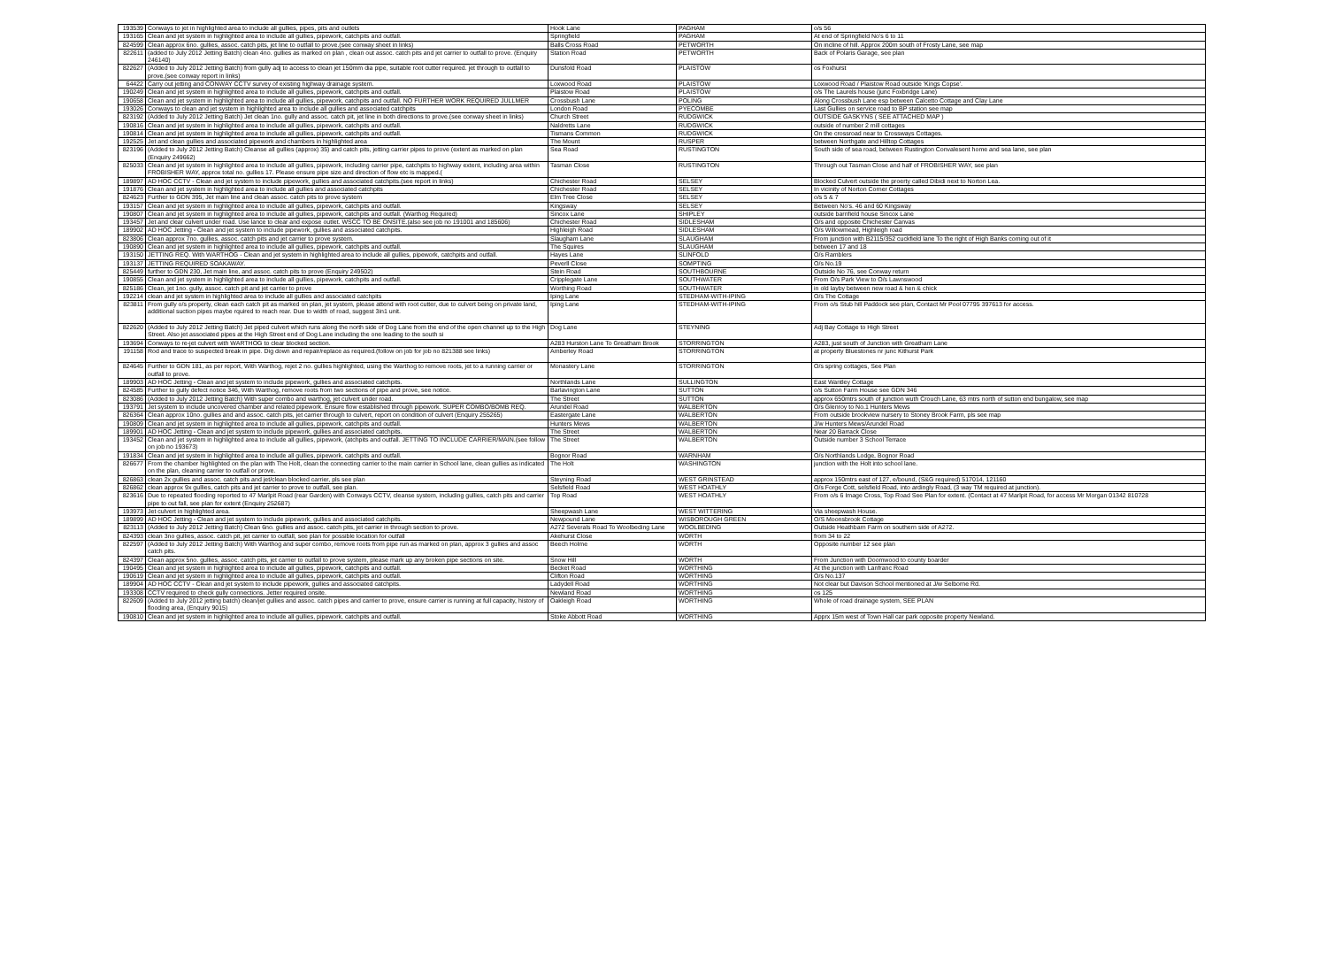| 193539 | Conways to jet in highlighted area to include all gullies, pipes, pits and outlets | Hook Lane | PAGHAM | o/s 56 |
| 193165 | Clean and jet system in highlighted area to include all gullies, pipework, catchpits and outfall. | Springfield | PAGHAM | At end of Springfield No's 6 to 11 |
| 824599 | Clean approx 6no. gullies, assoc. catch pits, jet line to outfall to prove.(see conway sheet in links) | Balls Cross Road | PETWORTH | On incline of hill. Approx 200m south of Frosty Lane, see map |
| 822611 | (added to July 2012 Jetting Batch) clean 4no. gullies as marked on plan , clean out assoc. catch pits and jet carrier to outfall to prove. (Enquiry 246140) | Station Road | PETWORTH | Back of Polaris Garage, see plan |
| 822627 | (Added to July 2012 Jetting Batch) from gully adj to access to clean jet 150mm dia pipe, suitable root cutter required. jet through to outfall to prove.(see conway report in links) | Dunsfold Road | PLAISTOW | os Foxhurst |
| 64422 | Carry out jetting and CONWAY CCTV survey of existing highway drainage system. | Loxwood Road | PLAISTOW | Loxwood Road / Plaistow Road outside 'Kings Copse'. |
| 190249 | Clean and jet system in highlighted area to include all gullies, pipework, catchpits and outfall. | Plaistow Road | PLAISTOW | o/s The Laurels house (junc Foxbridge Lane) |
| 190658 | Clean and jet system in highlighted area to include all gullies, pipework, catchpits and outfall. NO FURTHER WORK REQUIRED JULLMER | Crossbush Lane | POLING | Along Crossbush Lane esp between Calcetto Cottage and Clay Lane |
| 193026 | Conways to clean and jet system in highlighted area to include all gullies and associated catchpits | London Road | PYECOMBE | Last Gullies on service road to BP station see map |
| 823192 | (Added to July 2012 Jetting Batch) Jet clean 1no. gully and assoc. catch pit, jet line in both directions to prove.(see conway sheet in links) | Church Street | RUDGWICK | OUTSIDE GASKYNS ( SEE ATTACHED MAP ) |
| 190816 | Clean and jet system in highlighted area to include all gullies, pipework, catchpits and outfall. | Naldretts Lane | RUDGWICK | outside of number 2 mill cottages |
| 190814 | Clean and jet system in highlighted area to include all gullies, pipework, catchpits and outfall. | Tismans Common | RUDGWICK | On the crossroad near to Crossways Cottages. |
| 192525 | Jet and clean gullies and associated pipework and chambers in highlighted area | The Mount | RUSPER | between Northgate and Hilltop Cottages |
| 823196 | (Added to July 2012 Jetting Batch) Cleanse all gullies (approx) 35) and catch pits, jetting carrier pipes to prove (extent as marked on plan (Enquiry 249662) | Sea Road | RUSTINGTON | South side of sea road, between Rustington Convalesent home and sea lane, see plan |
| 825033 | Clean and jet system in highlighted area to include all gullies, pipework, including carrier pipe, catchpits to highway extent, including area within FROBISHER WAY, approx total no. gullies 17. Please ensure pipe size and direction of flow etc is mapped.( | Tasman Close | RUSTINGTON | Through out Tasman Close and half of FROBISHER WAY, see plan |
| 189897 | AD HOC CCTV - Clean and jet system to include pipework, gullies and associated catchpits.(see report in links) | Chichester Road | SELSEY | Blocked Culvert outside the proerty called Dibidi next to Norton Lea. |
| 191876 | Clean and jet system in highlighted area to include all gullies and associated catchpits | Chichester Road | SELSEY | In vicinity of Norton Corner Cottages |
| 824623 | Further to GDN 395, Jet main line and clean assoc. catch pits to prove system | Elm Tree Close | SELSEY | o/s 5 & 7 |
| 193157 | Clean and jet system in highlighted area to include all gullies, pipework, catchpits and outfall. | Kingsway | SELSEY | Between No's. 46 and 60 Kingsway |
| 190807 | Clean and jet system in highlighted area to include all gullies, pipework, catchpits and outfall. (Warthog Required) | Sincox Lane | SHIPLEY | outside barnfield house Sincox Lane |
| 193457 | Jet and clear culvert under road. Use lance to clear and expose outlet. WSCC TO BE ONSITE.(also see job no 191001 and 185606) | Chichester Road | SIDLESHAM | O/s and opposite Chichester Canvas |
| 189902 | AD HOC Jetting - Clean and jet system to include pipework, gullies and associated catchpits. | Highleigh Road | SIDLESHAM | O/s Willowmead, Highleigh road |
| 823806 | Clean approx 7no. gullies, assoc. catch pits and jet carrier to prove system. | Slaugham Lane | SLAUGHAM | From junction with B2115/352 cuckfield lane To the right of High Banks coming out of it |
| 190890 | Clean and jet system in highlighted area to include all gullies, pipework, catchpits and outfall. | The Squires | SLAUGHAM | between 17 and 18 |
| 193150 | JETTING REQ. With WARTHOG - Clean and jet system in highlighted area to include all gullies, pipework, catchpits and outfall. | Hayes Lane | SLINFOLD | O/s Ramblers |
| 193137 | JETTING REQUIRED SOAKAWAY. | Peverll Close | SOMPTING | O/s No.19 |
| 825449 | further to GDN 230, Jet main line, and assoc. catch pits to prove (Enquiry 249502) | Stein Road | SOUTHBOURNE | Outside No 76, see Conway return |
| 190855 | Clean and jet system in highlighted area to include all gullies, pipework, catchpits and outfall. | Cripplegate Lane | SOUTHWATER | From O/s Park View to O/s Lawnswood |
| 825186 | Clean, jet 1no. gully, assoc. catch pit and jet carrier to prove | Worthing Road | SOUTHWATER | in old layby between new road & hen & chick |
| 192214 | clean and jet system in highlighted area to include all gullies and associated catchpits | Iping Lane | STEDHAM-WITH-IPING | O/s The Cottage |
| 823811 | From gully o/s property, clean each catch pit as marked on plan, jet system, please attend with root cutter, due to culvert being on private land, additional suction pipes maybe rquired to reach rear. Due to width of road, suggest 3in1 unit. | Iping Lane | STEDHAM-WITH-IPING | From o/s Stub hill Paddock see plan, Contact Mr Pool 07795 397613 for access. |
| 822620 | (Added to July 2012 Jetting Batch) Jet piped culvert which runs along the north side of Dog Lane from the end of the open channel up to the High Street. Also jet associated pipes at the High Street end of Dog Lane including the one leading to the south si | Dog Lane | STEYNING | Adj Bay Cottage to High Street |
| 193694 | Conways to re-jet culvert with WARTHOG to clear blocked section. | A283 Hurston Lane To Greatham Brook | STORRINGTON | A283, just south of Junction with Greatham Lane |
| 191158 | Rod and trace to suspected break in pipe. Dig down and repair/replace as required.(follow on job for job no 821388 see links) | Amberley Road | STORRINGTON | at property Bluestones nr junc Kithurst Park |
| 824645 | Further to GDN 181, as per report, With Warthog, rejet 2 no. gullies highlighted, using the Warthog to remove roots, jet to a running carrier or outfall to prove. | Monastery Lane | STORRINGTON | O/s spring cottages, See Plan |
| 189903 | AD HOC Jetting - Clean and jet system to include pipework, gullies and associated catchpits. | Northlands Lane | SULLINGTON | East Wantley Cottage |
| 824585 | Further to gully defect notice 346, With Warthog, remove roots from two sections of pipe and prove, see notice. | Barlavington Lane | SUTTON | o/s Sutton Farm House see GDN 346 |
| 823086 | (Added to July 2012 Jetting Batch) With super combo and warthog, jet culvert under road. | The Street | SUTTON | approx 650mtrs south of junction wuth Crouch Lane, 63 mtrs north of sutton end bungalow, see map |
| 193791 | Jet system to include uncovered chamber and related pipework. Ensure flow established through pipework. SUPER COMBO/BOMB REQ. | Arundel Road | WALBERTON | O/s Glenroy to No.1 Hunters Mews |
| 826364 | Clean approx 10no. gullies and and assoc. catch pits, jet carrier through to culvert, report on condition of culvert (Enquiry 255265) | Eastergate Lane | WALBERTON | From outside brookview nursery to Stoney Brook Farm, pls see map |
| 190809 | Clean and jet system in highlighted area to include all gullies, pipework, catchpits and outfall. | Hunters Mews | WALBERTON | J/w Hunters Mews/Arundel Road |
| 189901 | AD HOC Jetting - Clean and jet system to include pipework, gullies and associated catchpits. | The Street | WALBERTON | Near 20 Barrack Close |
| 193452 | Clean and jet system in highlighted area to include all gullies, pipework, (atchpits and outfall. JETTING TO INCLUDE CARRIER/MAIN.(see follow on job no 193673) | The Street | WALBERTON | Outside number 3 School Terrace |
| 191834 | Clean and jet system in highlighted area to include all gullies, pipework, catchpits and outfall. | Bognor Road | WARNHAM | O/s Northlands Lodge, Bognor Road |
| 826677 | From the chamber highlighted on the plan with The Holt, clean the connecting carrier to the main carrier in School lane, clean gullies as indicated on the plan, cleaning carrier to outfall or prove. | The Holt | WASHINGTON | junction with the Holt into school lane. |
| 826863 | clean 2x gullies and assoc. catch pits and jet/clean blocked carrier, pls see plan | Steyning Road | WEST GRINSTEAD | approx 150mtrs east of 127, e/bound, (S&G required) 517014, 121160 |
| 826862 | clean approx 9x gullies, catch pits and jet carrier to prove to outfall, see plan. | Selsfield Road | WEST HOATHLY | O/s Forge Cott, selsfield Road, into ardingly Road, (3 way TM required at junction). |
| 823616 | Due to repeated flooding reported to 47 Marlpit Road (rear Garden) with Conways CCTV, cleanse system, including gullies, catch pits and carrier pipe to out fall, see plan for extent (Enquiry 252687) | Top Road | WEST HOATHLY | From o/s 6 Image Cross, Top Road See Plan for extent. (Contact at 47 Marlpit Road, for access Mr Morgan 01342 810728 |
| 193973 | Jet culvert in highlighted area. | Sheepwash Lane | WEST WITTERING | Via sheepwash House. |
| 189899 | AD HOC Jetting - Clean and jet system to include pipework, gullies and associated catchpits. | Newpound Lane | WISBOROUGH GREEN | O/S Moonsbrook Cottage |
| 823113 | (Added to July 2012 Jetting Batch) Clean 6no. gullies and assoc. catch pits, jet carrier in through section to prove. | A272 Severals Road To Woolbeding Lane | WOOLBEDING | Outside Heathbarn Farm on southern side of A272. |
| 824393 | clean 3no gullies, assoc. catch pit, jet carrier to outfall, see plan for possible location for outfall | Akehurst Close | WORTH | from 34 to 22 |
| 822597 | (Added to July 2012 Jetting Batch) With Warthog and super combo, remove roots from pipe run as marked on plan, approx 3 gullies and assoc catch pits. | Beech Holme | WORTH | Opposite number 12 see plan |
| 824397 | Clean approx 5no. gullies, assoc. catch pits, jet carrier to outfall to prove system, please mark up any broken pipe sections on site. | Snow Hill | WORTH | From Junction with Doomwood to county boarder |
| 190495 | Clean and jet system in highlighted area to include all gullies, pipework, catchpits and outfall. | Becket Road | WORTHING | At the junction with Lanfranc Road |
| 190619 | Clean and jet system in highlighted area to include all gullies, pipework, catchpits and outfall. | Clifton Road | WORTHING | O/s No.137 |
| 189904 | AD HOC CCTV - Clean and jet system to include pipework, gullies and associated catchpits. | Ladydell Road | WORTHING | Not clear but Davison School mentioned at J/w Selborne Rd. |
| 193308 | CCTV required to check gully connections. Jetter required onsite. | Newland Road | WORTHING | os 125 |
| 822609 | (Added to July 2012 jetting batch) clean/jet gullies and assoc. catch pipes and carrier to prove, ensure carrier is running at full capacity, history of flooding area, (Enquiry 9015) | Oakleigh Road | WORTHING | Whole of road drainage system, SEE PLAN |
| 190810 | Clean and jet system in highlighted area to include all gullies, pipework, catchpits and outfall. | Stoke Abbott Road | WORTHING | Apprx 15m west of Town Hall car park opposite property Newland. |